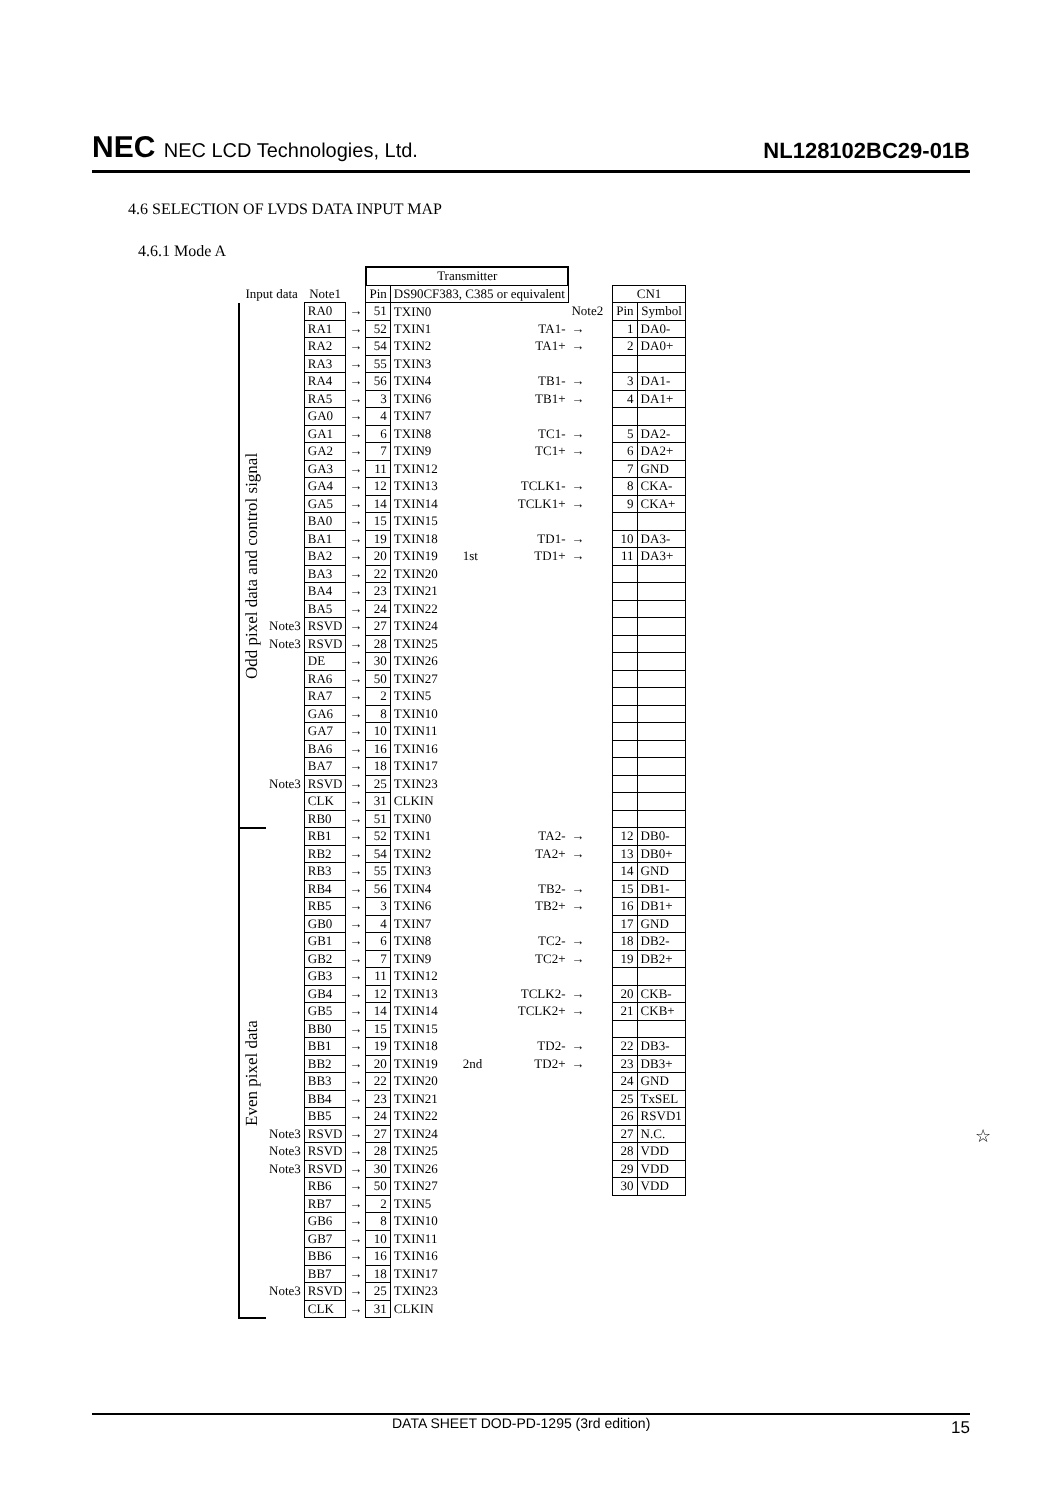NEC NEC LCD Technologies, Ltd.
NL128102BC29-01B
4.6 SELECTION OF LVDS DATA INPUT MAP
4.6.1 Mode A
| | | | | Transmitter | | | | | | | |
| --- | --- | --- | --- | --- | --- | --- | --- | --- | --- | --- | --- |
| Input data | | Note1 | | Pin | DS90CF383, C385 or equivalent | | | | | CN1 | |
| Odd pixel data and control signal | | RA0 | → | 51 | TXIN0 | | | Note2 | | Pin | Symbol |
| | | RA1 | → | 52 | TXIN1 | | TA1- | → | | 1 | DA0- |
| | | RA2 | → | 54 | TXIN2 | | TA1+ | → | | 2 | DA0+ |
| | | RA3 | → | 55 | TXIN3 | | | | | | |
| | | RA4 | → | 56 | TXIN4 | | TB1- | → | | 3 | DA1- |
| | | RA5 | → | 3 | TXIN6 | | TB1+ | → | | 4 | DA1+ |
| | | GA0 | → | 4 | TXIN7 | | | | | | |
| | | GA1 | → | 6 | TXIN8 | | TC1- | → | | 5 | DA2- |
| | | GA2 | → | 7 | TXIN9 | | TC1+ | → | | 6 | DA2+ |
| | | GA3 | → | 11 | TXIN12 | | | | | 7 | GND |
| | | GA4 | → | 12 | TXIN13 | | TCLK1- | → | | 8 | CKA- |
| | | GA5 | → | 14 | TXIN14 | | TCLK1+ | → | | 9 | CKA+ |
| | | BA0 | → | 15 | TXIN15 | | | | | | |
| | | BA1 | → | 19 | TXIN18 | | TD1- | → | | 10 | DA3- |
| | | BA2 | → | 20 | TXIN19 | 1st | TD1+ | → | | 11 | DA3+ |
| | | BA3 | → | 22 | TXIN20 | | | | | | |
| | | BA4 | → | 23 | TXIN21 | | | | | | |
| | | BA5 | → | 24 | TXIN22 | | | | | | |
| | Note3 | RSVD | → | 27 | TXIN24 | | | | | | |
| | Note3 | RSVD | → | 28 | TXIN25 | | | | | | |
| | | DE | → | 30 | TXIN26 | | | | | | |
| | | RA6 | → | 50 | TXIN27 | | | | | | |
| | | RA7 | → | 2 | TXIN5 | | | | | | |
| | | GA6 | → | 8 | TXIN10 | | | | | | |
| | | GA7 | → | 10 | TXIN11 | | | | | | |
| | | BA6 | → | 16 | TXIN16 | | | | | | |
| | | BA7 | → | 18 | TXIN17 | | | | | | |
| | Note3 | RSVD | → | 25 | TXIN23 | | | | | | |
| | | CLK | → | 31 | CLKIN | | | | | | |
| | | RB0 | → | 51 | TXIN0 | | | | | | |
| Even pixel data | | RB1 | → | 52 | TXIN1 | | TA2- | → | | 12 | DB0- |
| | | RB2 | → | 54 | TXIN2 | | TA2+ | → | | 13 | DB0+ |
| | | RB3 | → | 55 | TXIN3 | | | | | 14 | GND |
| | | RB4 | → | 56 | TXIN4 | | TB2- | → | | 15 | DB1- |
| | | RB5 | → | 3 | TXIN6 | | TB2+ | → | | 16 | DB1+ |
| | | GB0 | → | 4 | TXIN7 | | | | | 17 | GND |
| | | GB1 | → | 6 | TXIN8 | | TC2- | → | | 18 | DB2- |
| | | GB2 | → | 7 | TXIN9 | | TC2+ | → | | 19 | DB2+ |
| | | GB3 | → | 11 | TXIN12 | | | | | | |
| | | GB4 | → | 12 | TXIN13 | | TCLK2- | → | | 20 | CKB- |
| | | GB5 | → | 14 | TXIN14 | | TCLK2+ | → | | 21 | CKB+ |
| | | BB0 | → | 15 | TXIN15 | | | | | | |
| | | BB1 | → | 19 | TXIN18 | | TD2- | → | | 22 | DB3- |
| | | BB2 | → | 20 | TXIN19 | 2nd | TD2+ | → | | 23 | DB3+ |
| | | BB3 | → | 22 | TXIN20 | | | | | 24 | GND |
| | | BB4 | → | 23 | TXIN21 | | | | | 25 | TxSEL |
| | | BB5 | → | 24 | TXIN22 | | | | | 26 | RSVD1 |
| | Note3 | RSVD | → | 27 | TXIN24 | | | | | 27 | N.C. |
| | Note3 | RSVD | → | 28 | TXIN25 | | | | | 28 | VDD |
| | Note3 | RSVD | → | 30 | TXIN26 | | | | | 29 | VDD |
| | | RB6 | → | 50 | TXIN27 | | | | | 30 | VDD |
| | | RB7 | → | 2 | TXIN5 | | | | | | |
| | | GB6 | → | 8 | TXIN10 | | | | | | |
| | | GB7 | → | 10 | TXIN11 | | | | | | |
| | | BB6 | → | 16 | TXIN16 | | | | | | |
| | | BB7 | → | 18 | TXIN17 | | | | | | |
| | Note3 | RSVD | → | 25 | TXIN23 | | | | | | |
| | | CLK | → | 31 | CLKIN | | | | | | |
☆
DATA SHEET DOD-PD-1295 (3rd edition) 15